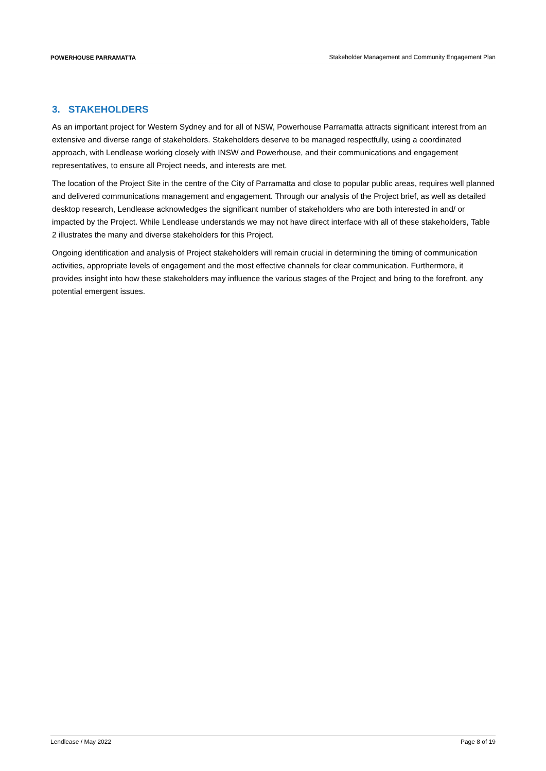POWERHOUSE PARRAMATTA Stakeholder Management and Community Engagement Plan
3. STAKEHOLDERS
As an important project for Western Sydney and for all of NSW, Powerhouse Parramatta attracts significant interest from an extensive and diverse range of stakeholders. Stakeholders deserve to be managed respectfully, using a coordinated approach, with Lendlease working closely with INSW and Powerhouse, and their communications and engagement representatives, to ensure all Project needs, and interests are met.
The location of the Project Site in the centre of the City of Parramatta and close to popular public areas, requires well planned and delivered communications management and engagement. Through our analysis of the Project brief, as well as detailed desktop research, Lendlease acknowledges the significant number of stakeholders who are both interested in and/ or impacted by the Project. While Lendlease understands we may not have direct interface with all of these stakeholders, Table 2 illustrates the many and diverse stakeholders for this Project.
Ongoing identification and analysis of Project stakeholders will remain crucial in determining the timing of communication activities, appropriate levels of engagement and the most effective channels for clear communication. Furthermore, it provides insight into how these stakeholders may influence the various stages of the Project and bring to the forefront, any potential emergent issues.
Lendlease / May 2022 Page 8 of 19